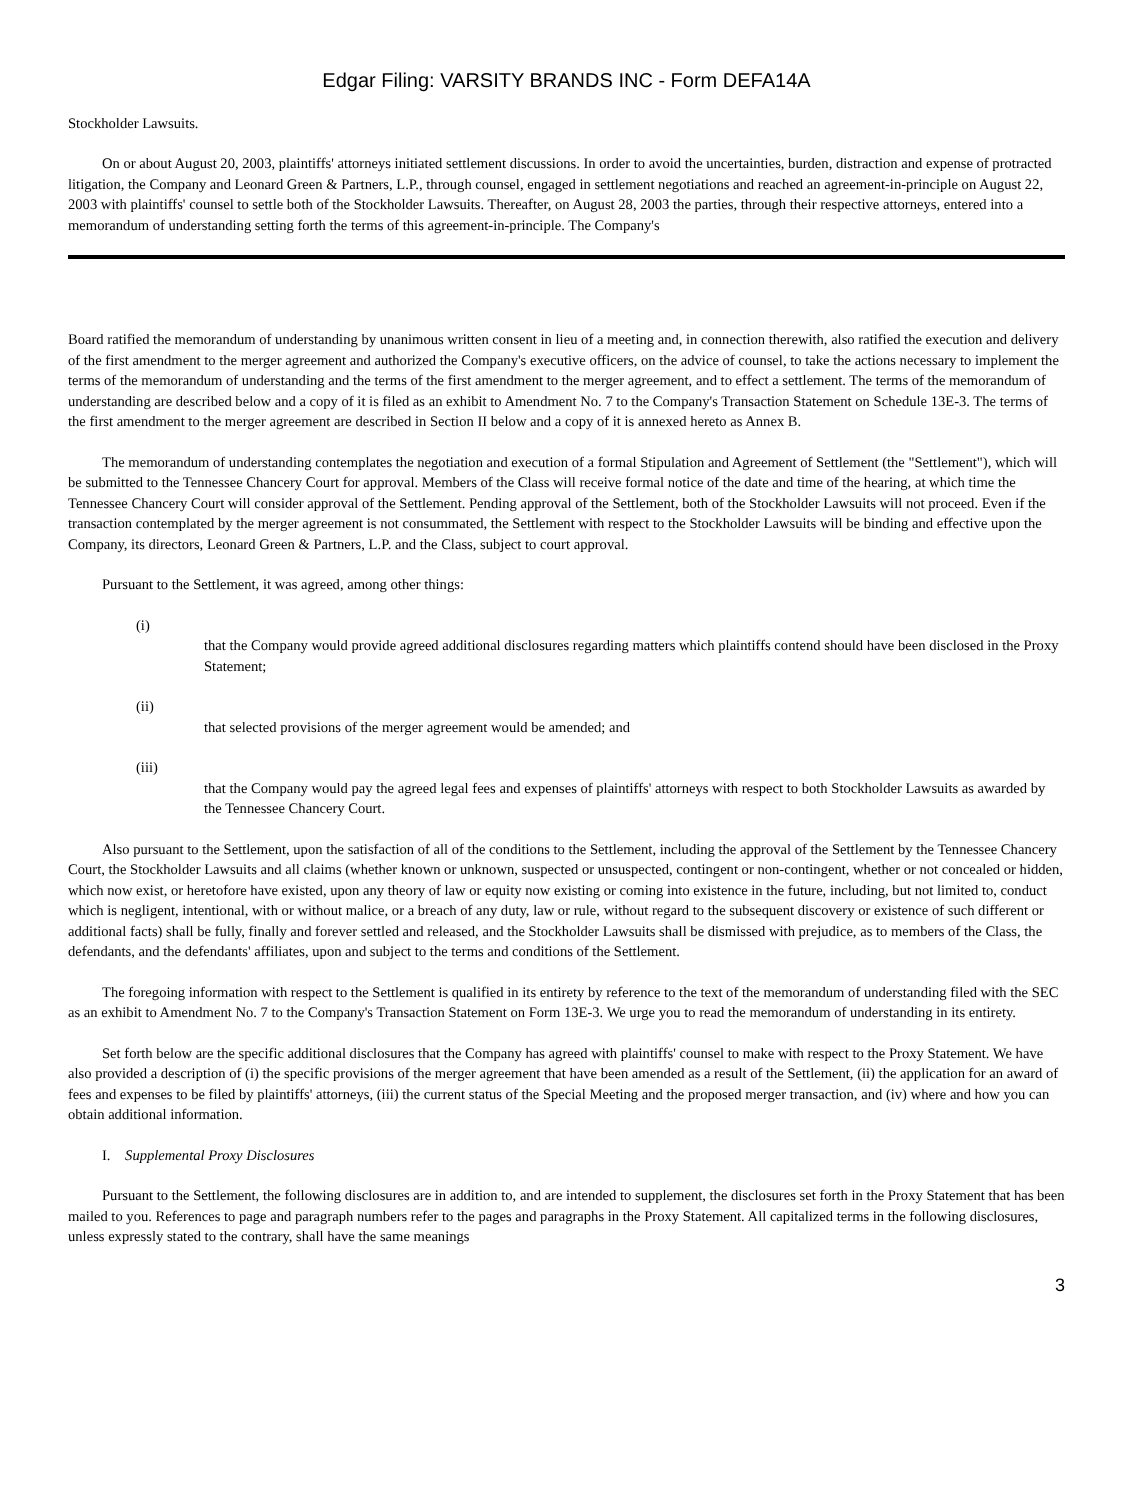Edgar Filing: VARSITY BRANDS INC - Form DEFA14A
Stockholder Lawsuits.
On or about August 20, 2003, plaintiffs' attorneys initiated settlement discussions. In order to avoid the uncertainties, burden, distraction and expense of protracted litigation, the Company and Leonard Green & Partners, L.P., through counsel, engaged in settlement negotiations and reached an agreement-in-principle on August 22, 2003 with plaintiffs' counsel to settle both of the Stockholder Lawsuits. Thereafter, on August 28, 2003 the parties, through their respective attorneys, entered into a memorandum of understanding setting forth the terms of this agreement-in-principle. The Company's
Board ratified the memorandum of understanding by unanimous written consent in lieu of a meeting and, in connection therewith, also ratified the execution and delivery of the first amendment to the merger agreement and authorized the Company's executive officers, on the advice of counsel, to take the actions necessary to implement the terms of the memorandum of understanding and the terms of the first amendment to the merger agreement, and to effect a settlement. The terms of the memorandum of understanding are described below and a copy of it is filed as an exhibit to Amendment No. 7 to the Company's Transaction Statement on Schedule 13E-3. The terms of the first amendment to the merger agreement are described in Section II below and a copy of it is annexed hereto as Annex B.
The memorandum of understanding contemplates the negotiation and execution of a formal Stipulation and Agreement of Settlement (the "Settlement"), which will be submitted to the Tennessee Chancery Court for approval. Members of the Class will receive formal notice of the date and time of the hearing, at which time the Tennessee Chancery Court will consider approval of the Settlement. Pending approval of the Settlement, both of the Stockholder Lawsuits will not proceed. Even if the transaction contemplated by the merger agreement is not consummated, the Settlement with respect to the Stockholder Lawsuits will be binding and effective upon the Company, its directors, Leonard Green & Partners, L.P. and the Class, subject to court approval.
Pursuant to the Settlement, it was agreed, among other things:
(i)
that the Company would provide agreed additional disclosures regarding matters which plaintiffs contend should have been disclosed in the Proxy Statement;
(ii)
that selected provisions of the merger agreement would be amended; and
(iii)
that the Company would pay the agreed legal fees and expenses of plaintiffs' attorneys with respect to both Stockholder Lawsuits as awarded by the Tennessee Chancery Court.
Also pursuant to the Settlement, upon the satisfaction of all of the conditions to the Settlement, including the approval of the Settlement by the Tennessee Chancery Court, the Stockholder Lawsuits and all claims (whether known or unknown, suspected or unsuspected, contingent or non-contingent, whether or not concealed or hidden, which now exist, or heretofore have existed, upon any theory of law or equity now existing or coming into existence in the future, including, but not limited to, conduct which is negligent, intentional, with or without malice, or a breach of any duty, law or rule, without regard to the subsequent discovery or existence of such different or additional facts) shall be fully, finally and forever settled and released, and the Stockholder Lawsuits shall be dismissed with prejudice, as to members of the Class, the defendants, and the defendants' affiliates, upon and subject to the terms and conditions of the Settlement.
The foregoing information with respect to the Settlement is qualified in its entirety by reference to the text of the memorandum of understanding filed with the SEC as an exhibit to Amendment No. 7 to the Company's Transaction Statement on Form 13E-3. We urge you to read the memorandum of understanding in its entirety.
Set forth below are the specific additional disclosures that the Company has agreed with plaintiffs' counsel to make with respect to the Proxy Statement. We have also provided a description of (i) the specific provisions of the merger agreement that have been amended as a result of the Settlement, (ii) the application for an award of fees and expenses to be filed by plaintiffs' attorneys, (iii) the current status of the Special Meeting and the proposed merger transaction, and (iv) where and how you can obtain additional information.
I. Supplemental Proxy Disclosures
Pursuant to the Settlement, the following disclosures are in addition to, and are intended to supplement, the disclosures set forth in the Proxy Statement that has been mailed to you. References to page and paragraph numbers refer to the pages and paragraphs in the Proxy Statement. All capitalized terms in the following disclosures, unless expressly stated to the contrary, shall have the same meanings
3